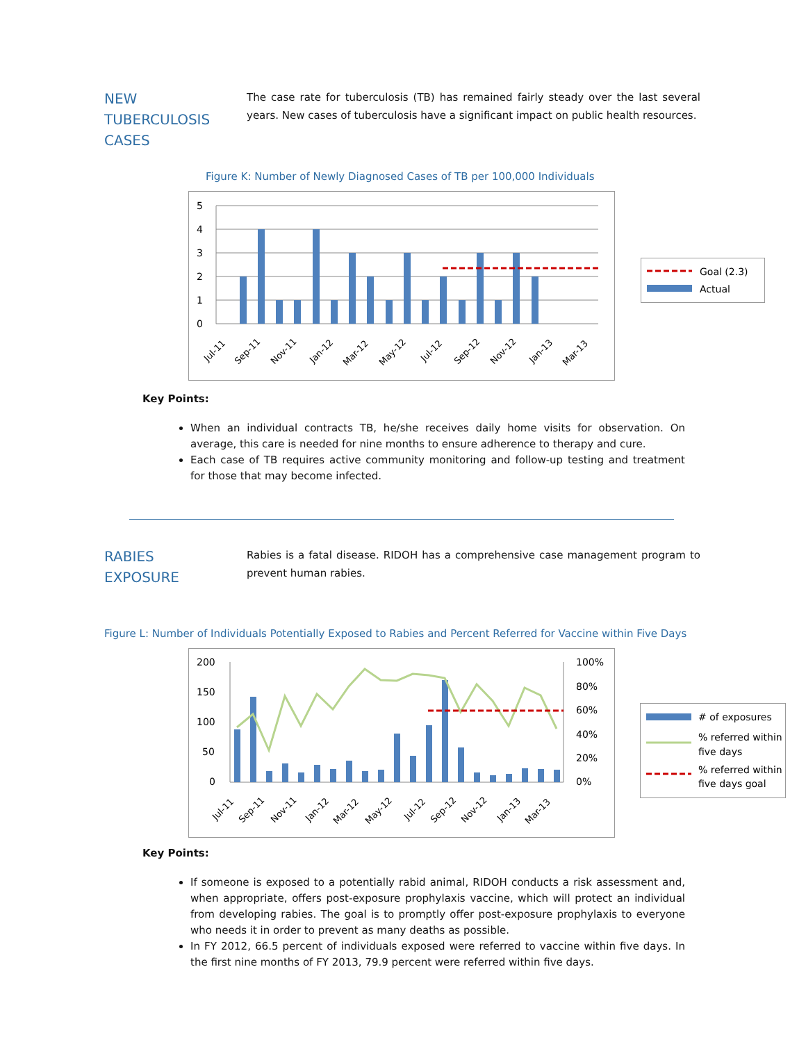NEW
TUBERCULOSIS
CASES
The case rate for tuberculosis (TB) has remained fairly steady over the last several years. New cases of tuberculosis have a significant impact on public health resources.
Figure K: Number of Newly Diagnosed Cases of TB per 100,000 Individuals
5
4
3
2
1
0
Jul-11
Sep-11
Nov-11
Jan-12
Mar-12
May-12
Jul-12
Sep-12
Nov-12
Jan-13
Mar-13
Goal (2.3)
Actual
Key Points:
When an individual contracts TB, he/she receives daily home visits for observation. On average, this care is needed for nine months to ensure adherence to therapy and cure.
Each case of TB requires active community monitoring and follow-up testing and treatment for those that may become infected.
RABIES
EXPOSURE
Rabies is a fatal disease. RIDOH has a comprehensive case management program to prevent human rabies.
Figure L: Number of Individuals Potentially Exposed to Rabies and Percent Referred for Vaccine within Five Days
200
150
100
50
0
100%
80%
60%
40%
20%
0%
Jul-11
Sep-11
Nov-11
Jan-12
Mar-12
May-12
Jul-12
Sep-12
Nov-12
Jan-13
Mar-13
# of exposures
% referred within
five days
% referred within
five days goal
Key Points:
If someone is exposed to a potentially rabid animal, RIDOH conducts a risk assessment and, when appropriate, offers post-exposure prophylaxis vaccine, which will protect an individual from developing rabies. The goal is to promptly offer post-exposure prophylaxis to everyone who needs it in order to prevent as many deaths as possible.
In FY 2012, 66.5 percent of individuals exposed were referred to vaccine within five days. In the first nine months of FY 2013, 79.9 percent were referred within five days.